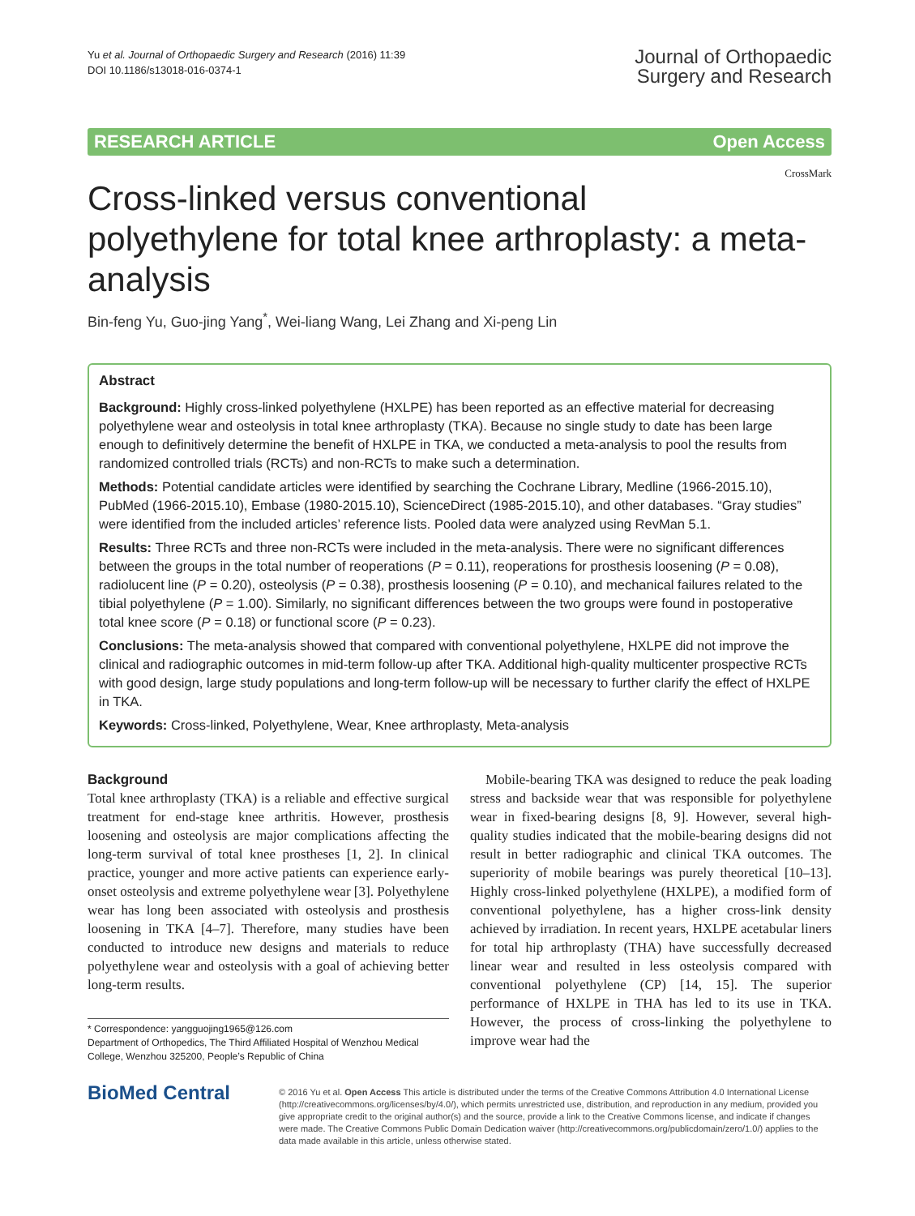Yu et al. Journal of Orthopaedic Surgery and Research (2016) 11:39
DOI 10.1186/s13018-016-0374-1
Journal of Orthopaedic
Surgery and Research
RESEARCH ARTICLE Open Access
CrossMark
Cross-linked versus conventional polyethylene for total knee arthroplasty: a meta-analysis
Bin-feng Yu, Guo-jing Yang<sup>*</sup>, Wei-liang Wang, Lei Zhang and Xi-peng Lin
Abstract
Background: Highly cross-linked polyethylene (HXLPE) has been reported as an effective material for decreasing polyethylene wear and osteolysis in total knee arthroplasty (TKA). Because no single study to date has been large enough to definitively determine the benefit of HXLPE in TKA, we conducted a meta-analysis to pool the results from randomized controlled trials (RCTs) and non-RCTs to make such a determination.
Methods: Potential candidate articles were identified by searching the Cochrane Library, Medline (1966-2015.10), PubMed (1966-2015.10), Embase (1980-2015.10), ScienceDirect (1985-2015.10), and other databases. “Gray studies” were identified from the included articles’ reference lists. Pooled data were analyzed using RevMan 5.1.
Results: Three RCTs and three non-RCTs were included in the meta-analysis. There were no significant differences between the groups in the total number of reoperations (P = 0.11), reoperations for prosthesis loosening (P = 0.08), radiolucent line (P = 0.20), osteolysis (P = 0.38), prosthesis loosening (P = 0.10), and mechanical failures related to the tibial polyethylene (P = 1.00). Similarly, no significant differences between the two groups were found in postoperative total knee score (P = 0.18) or functional score (P = 0.23).
Conclusions: The meta-analysis showed that compared with conventional polyethylene, HXLPE did not improve the clinical and radiographic outcomes in mid-term follow-up after TKA. Additional high-quality multicenter prospective RCTs with good design, large study populations and long-term follow-up will be necessary to further clarify the effect of HXLPE in TKA.
Keywords: Cross-linked, Polyethylene, Wear, Knee arthroplasty, Meta-analysis
Background
Total knee arthroplasty (TKA) is a reliable and effective surgical treatment for end-stage knee arthritis. However, prosthesis loosening and osteolysis are major complications affecting the long-term survival of total knee prostheses [1, 2]. In clinical practice, younger and more active patients can experience early-onset osteolysis and extreme polyethylene wear [3]. Polyethylene wear has long been associated with osteolysis and prosthesis loosening in TKA [4–7]. Therefore, many studies have been conducted to introduce new designs and materials to reduce polyethylene wear and osteolysis with a goal of achieving better long-term results.
* Correspondence: yangguojing1965@126.com
Department of Orthopedics, The Third Affiliated Hospital of Wenzhou Medical College, Wenzhou 325200, People’s Republic of China
Mobile-bearing TKA was designed to reduce the peak loading stress and backside wear that was responsible for polyethylene wear in fixed-bearing designs [8, 9]. However, several high-quality studies indicated that the mobile-bearing designs did not result in better radiographic and clinical TKA outcomes. The superiority of mobile bearings was purely theoretical [10–13]. Highly cross-linked polyethylene (HXLPE), a modified form of conventional polyethylene, has a higher cross-link density achieved by irradiation. In recent years, HXLPE acetabular liners for total hip arthroplasty (THA) have successfully decreased linear wear and resulted in less osteolysis compared with conventional polyethylene (CP) [14, 15]. The superior performance of HXLPE in THA has led to its use in TKA. However, the process of cross-linking the polyethylene to improve wear had the
BioMed Central
© 2016 Yu et al. Open Access This article is distributed under the terms of the Creative Commons Attribution 4.0 International License (http://creativecommons.org/licenses/by/4.0/), which permits unrestricted use, distribution, and reproduction in any medium, provided you give appropriate credit to the original author(s) and the source, provide a link to the Creative Commons license, and indicate if changes were made. The Creative Commons Public Domain Dedication waiver (http://creativecommons.org/publicdomain/zero/1.0/) applies to the data made available in this article, unless otherwise stated.